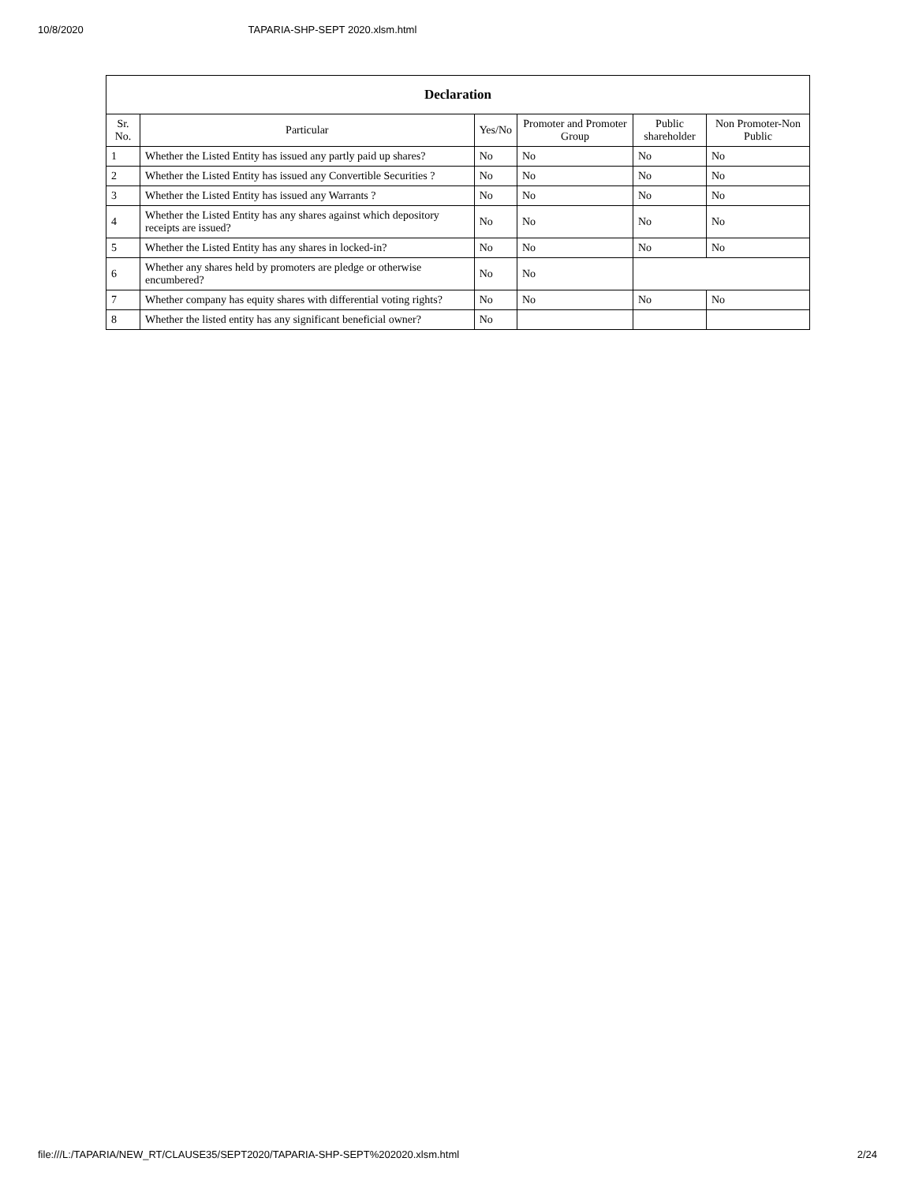10/8/2020 TAPARIA-SHP-SEPT 2020.xlsm.html
| Declaration | | | | | |
| --- | --- | --- | --- | --- | --- |
| Sr. No. | Particular | Yes/No | Promoter and Promoter Group | Public shareholder | Non Promoter-Non Public |
| 1 | Whether the Listed Entity has issued any partly paid up shares? | No | No | No | No |
| 2 | Whether the Listed Entity has issued any Convertible Securities ? | No | No | No | No |
| 3 | Whether the Listed Entity has issued any Warrants ? | No | No | No | No |
| 4 | Whether the Listed Entity has any shares against which depository receipts are issued? | No | No | No | No |
| 5 | Whether the Listed Entity has any shares in locked-in? | No | No | No | No |
| 6 | Whether any shares held by promoters are pledge or otherwise encumbered? | No | No | | |
| 7 | Whether company has equity shares with differential voting rights? | No | No | No | No |
| 8 | Whether the listed entity has any significant beneficial owner? | No | | | |
file:///L:/TAPARIA/NEW_RT/CLAUSE35/SEPT2020/TAPARIA-SHP-SEPT%202020.xlsm.html 2/24